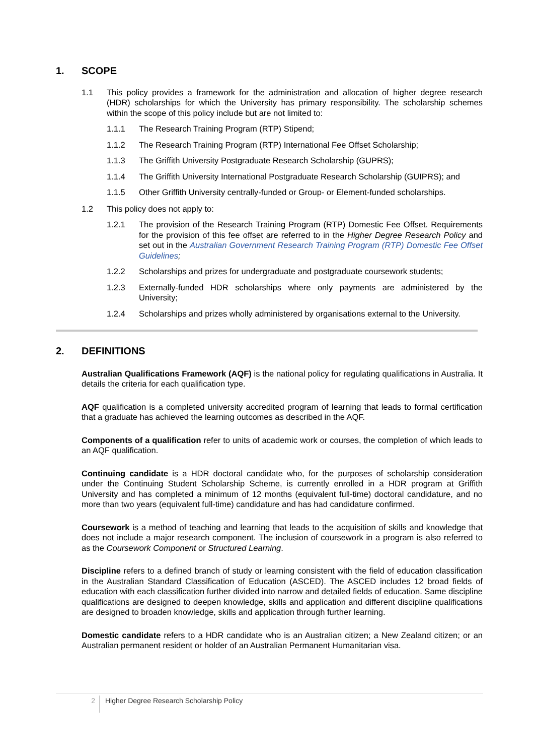1. SCOPE
1.1 This policy provides a framework for the administration and allocation of higher degree research (HDR) scholarships for which the University has primary responsibility. The scholarship schemes within the scope of this policy include but are not limited to:
1.1.1 The Research Training Program (RTP) Stipend;
1.1.2 The Research Training Program (RTP) International Fee Offset Scholarship;
1.1.3 The Griffith University Postgraduate Research Scholarship (GUPRS);
1.1.4 The Griffith University International Postgraduate Research Scholarship (GUIPRS); and
1.1.5 Other Griffith University centrally-funded or Group- or Element-funded scholarships.
1.2 This policy does not apply to:
1.2.1 The provision of the Research Training Program (RTP) Domestic Fee Offset. Requirements for the provision of this fee offset are referred to in the Higher Degree Research Policy and set out in the Australian Government Research Training Program (RTP) Domestic Fee Offset Guidelines;
1.2.2 Scholarships and prizes for undergraduate and postgraduate coursework students;
1.2.3 Externally-funded HDR scholarships where only payments are administered by the University;
1.2.4 Scholarships and prizes wholly administered by organisations external to the University.
2. DEFINITIONS
Australian Qualifications Framework (AQF) is the national policy for regulating qualifications in Australia. It details the criteria for each qualification type.
AQF qualification is a completed university accredited program of learning that leads to formal certification that a graduate has achieved the learning outcomes as described in the AQF.
Components of a qualification refer to units of academic work or courses, the completion of which leads to an AQF qualification.
Continuing candidate is a HDR doctoral candidate who, for the purposes of scholarship consideration under the Continuing Student Scholarship Scheme, is currently enrolled in a HDR program at Griffith University and has completed a minimum of 12 months (equivalent full-time) doctoral candidature, and no more than two years (equivalent full-time) candidature and has had candidature confirmed.
Coursework is a method of teaching and learning that leads to the acquisition of skills and knowledge that does not include a major research component. The inclusion of coursework in a program is also referred to as the Coursework Component or Structured Learning.
Discipline refers to a defined branch of study or learning consistent with the field of education classification in the Australian Standard Classification of Education (ASCED). The ASCED includes 12 broad fields of education with each classification further divided into narrow and detailed fields of education. Same discipline qualifications are designed to deepen knowledge, skills and application and different discipline qualifications are designed to broaden knowledge, skills and application through further learning.
Domestic candidate refers to a HDR candidate who is an Australian citizen; a New Zealand citizen; or an Australian permanent resident or holder of an Australian Permanent Humanitarian visa.
2
Higher Degree Research Scholarship Policy